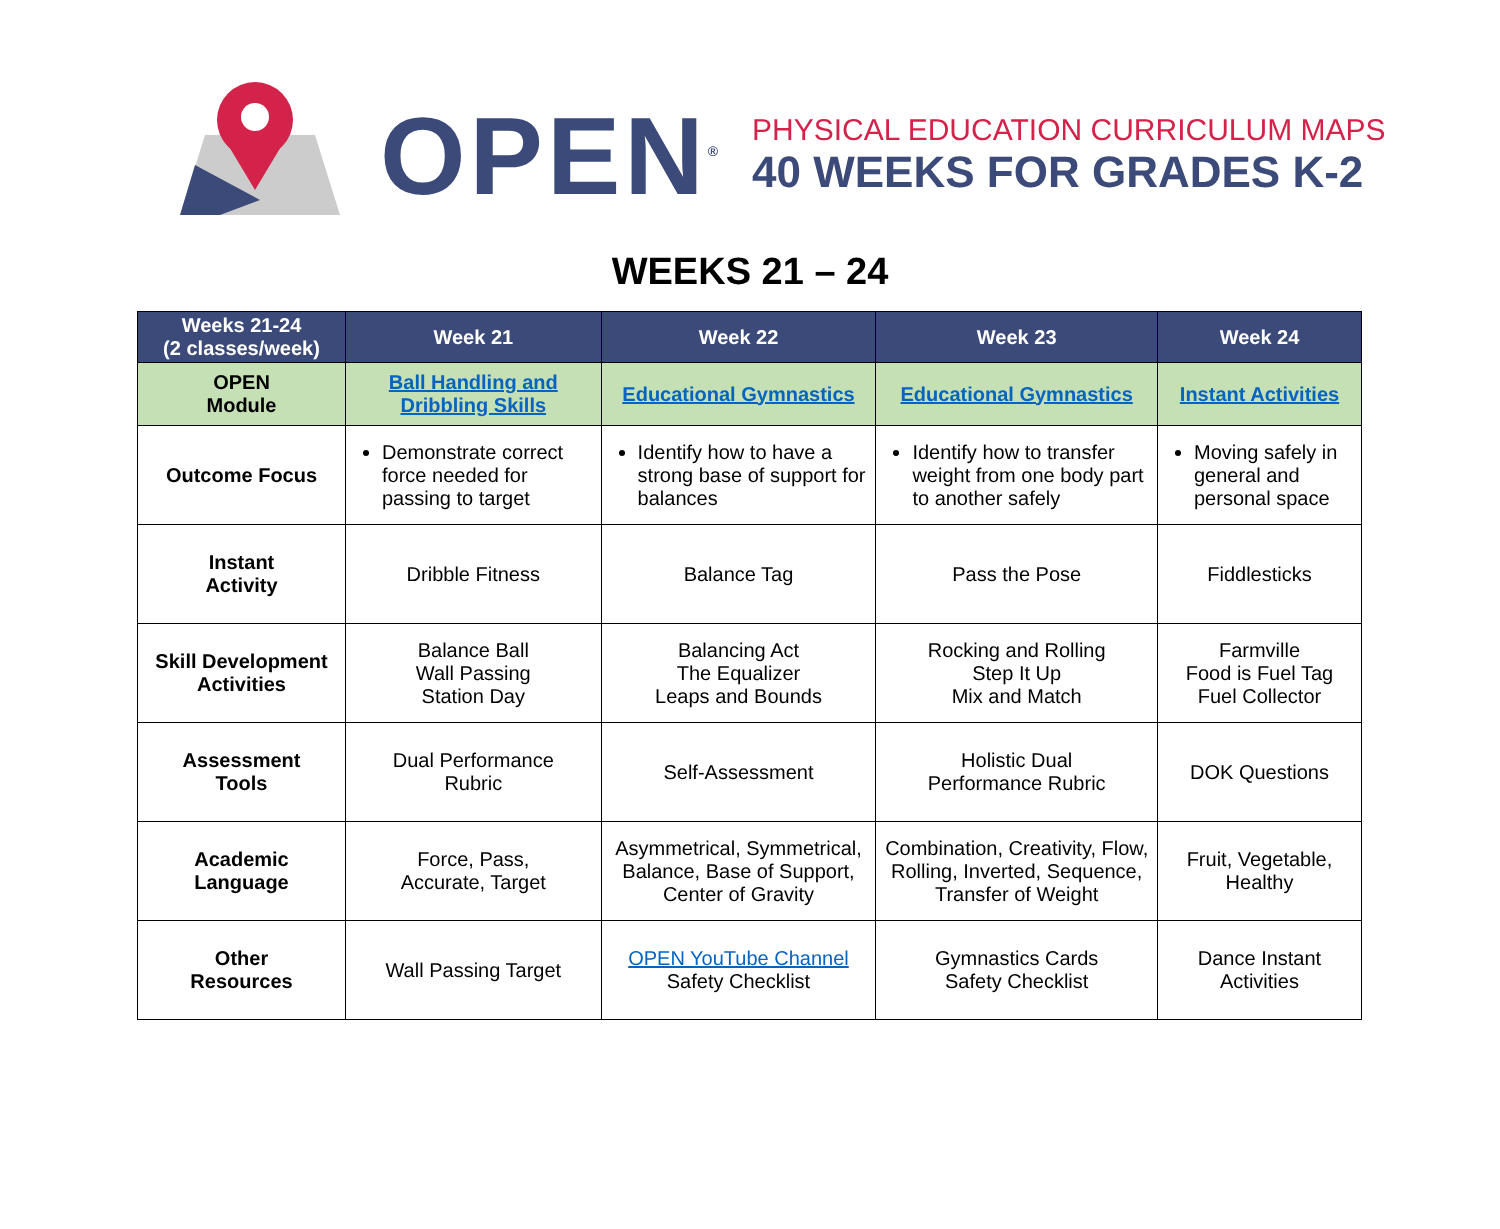OPEN<sup>®</sup>
PHYSICAL EDUCATION CURRICULUM MAPS
40 WEEKS FOR GRADES K-2
WEEKS 21 – 24
| Weeks 21-24 (2 classes/week) | Week 21 | Week 22 | Week 23 | Week 24 |
| --- | --- | --- | --- | --- |
| OPEN Module | Ball Handling and Dribbling Skills | Educational Gymnastics | Educational Gymnastics | Instant Activities |
| Outcome Focus | Demonstrate correct force needed for passing to target | Identify how to have a strong base of support for balances | Identify how to transfer weight from one body part to another safely | Moving safely in general and personal space |
| Instant Activity | Dribble Fitness | Balance Tag | Pass the Pose | Fiddlesticks |
| Skill Development Activities | Balance Ball Wall Passing Station Day | Balancing Act The Equalizer Leaps and Bounds | Rocking and Rolling Step It Up Mix and Match | Farmville Food is Fuel Tag Fuel Collector |
| Assessment Tools | Dual Performance Rubric | Self-Assessment | Holistic Dual Performance Rubric | DOK Questions |
| Academic Language | Force, Pass, Accurate, Target | Asymmetrical, Symmetrical, Balance, Base of Support, Center of Gravity | Combination, Creativity, Flow, Rolling, Inverted, Sequence, Transfer of Weight | Fruit, Vegetable, Healthy |
| Other Resources | Wall Passing Target | OPEN YouTube Channel Safety Checklist | Gymnastics Cards Safety Checklist | Dance Instant Activities |